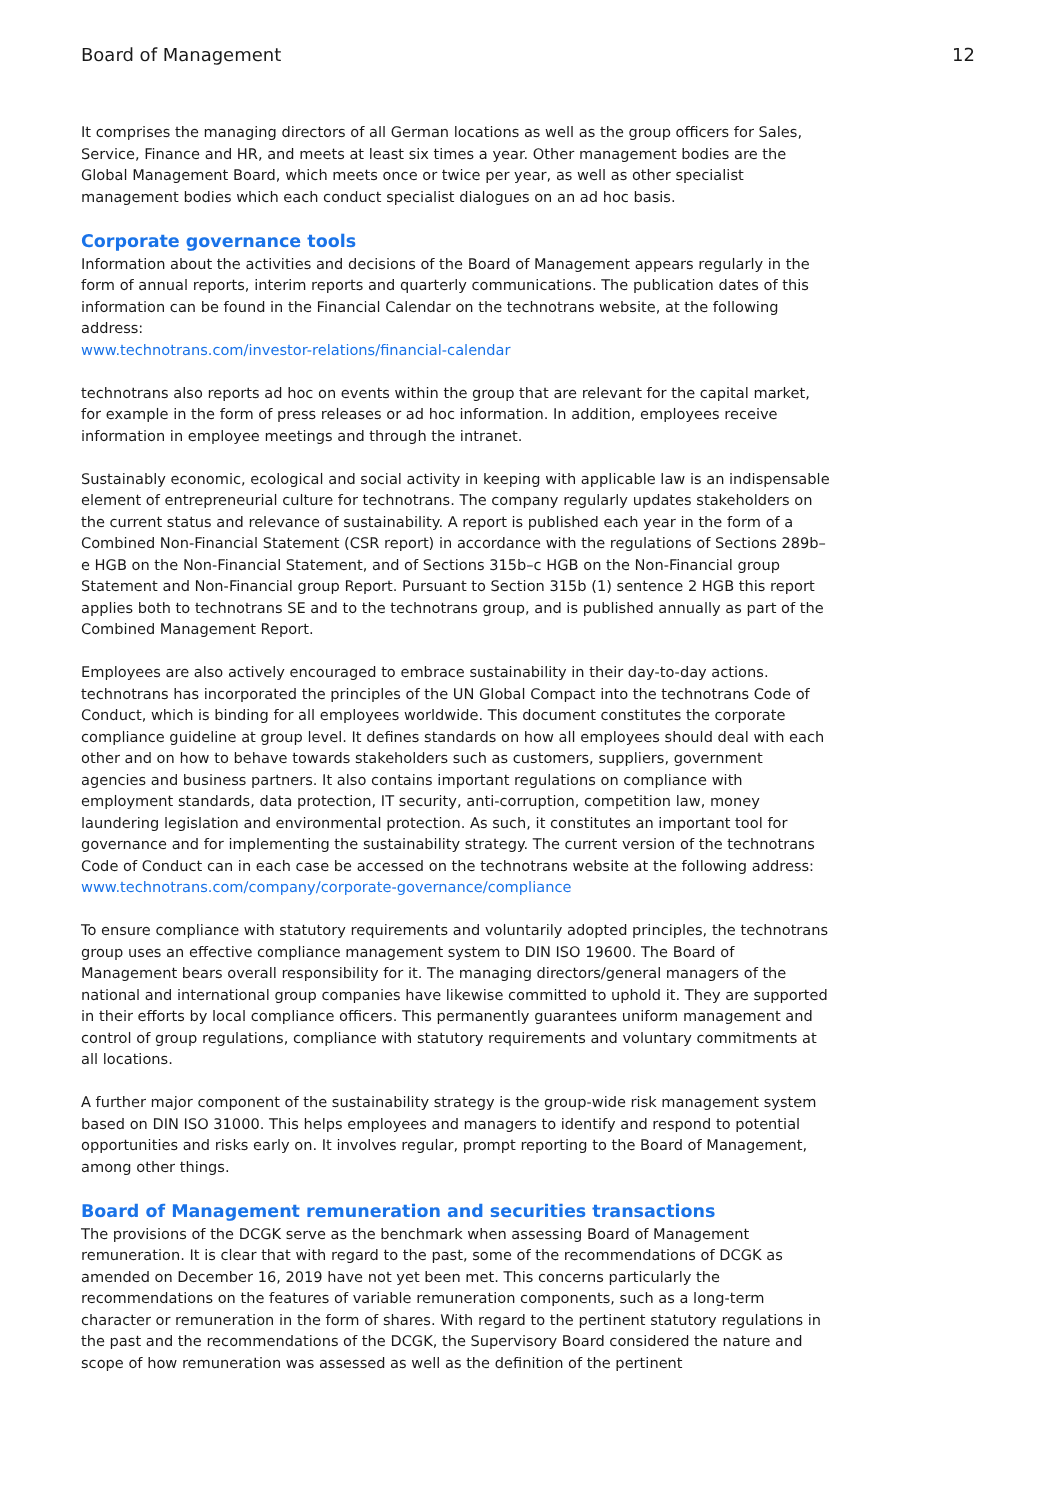Board of Management 12
It comprises the managing directors of all German locations as well as the group officers for Sales, Service, Finance and HR, and meets at least six times a year. Other management bodies are the Global Management Board, which meets once or twice per year, as well as other specialist management bodies which each conduct specialist dialogues on an ad hoc basis.
Corporate governance tools
Information about the activities and decisions of the Board of Management appears regularly in the form of annual reports, interim reports and quarterly communications. The publication dates of this information can be found in the Financial Calendar on the technotrans website, at the following address:
www.technotrans.com/investor-relations/financial-calendar
technotrans also reports ad hoc on events within the group that are relevant for the capital market, for example in the form of press releases or ad hoc information. In addition, employees receive information in employee meetings and through the intranet.
Sustainably economic, ecological and social activity in keeping with applicable law is an indispensable element of entrepreneurial culture for technotrans. The company regularly updates stakeholders on the current status and relevance of sustainability. A report is published each year in the form of a Combined Non-Financial Statement (CSR report) in accordance with the regulations of Sections 289b–e HGB on the Non-Financial Statement, and of Sections 315b–c HGB on the Non-Financial group Statement and Non-Financial group Report. Pursuant to Section 315b (1) sentence 2 HGB this report applies both to technotrans SE and to the technotrans group, and is published annually as part of the Combined Management Report.
Employees are also actively encouraged to embrace sustainability in their day-to-day actions. technotrans has incorporated the principles of the UN Global Compact into the technotrans Code of Conduct, which is binding for all employees worldwide. This document constitutes the corporate compliance guideline at group level. It defines standards on how all employees should deal with each other and on how to behave towards stakeholders such as customers, suppliers, government agencies and business partners. It also contains important regulations on compliance with employment standards, data protection, IT security, anti-corruption, competition law, money laundering legislation and environmental protection. As such, it constitutes an important tool for governance and for implementing the sustainability strategy. The current version of the technotrans Code of Conduct can in each case be accessed on the technotrans website at the following address:
www.technotrans.com/company/corporate-governance/compliance
To ensure compliance with statutory requirements and voluntarily adopted principles, the technotrans group uses an effective compliance management system to DIN ISO 19600. The Board of Management bears overall responsibility for it. The managing directors/general managers of the national and international group companies have likewise committed to uphold it. They are supported in their efforts by local compliance officers. This permanently guarantees uniform management and control of group regulations, compliance with statutory requirements and voluntary commitments at all locations.
A further major component of the sustainability strategy is the group-wide risk management system based on DIN ISO 31000. This helps employees and managers to identify and respond to potential opportunities and risks early on. It involves regular, prompt reporting to the Board of Management, among other things.
Board of Management remuneration and securities transactions
The provisions of the DCGK serve as the benchmark when assessing Board of Management remuneration. It is clear that with regard to the past, some of the recommendations of DCGK as amended on December 16, 2019 have not yet been met. This concerns particularly the recommendations on the features of variable remuneration components, such as a long-term character or remuneration in the form of shares. With regard to the pertinent statutory regulations in the past and the recommendations of the DCGK, the Supervisory Board considered the nature and scope of how remuneration was assessed as well as the definition of the pertinent